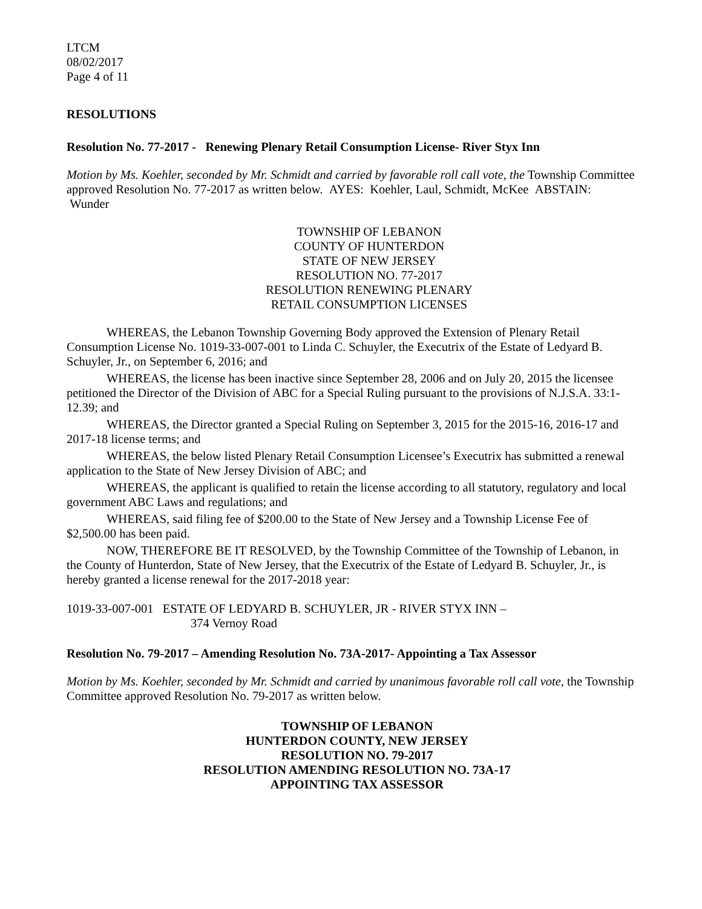LTCM
08/02/2017
Page 4 of 11
RESOLUTIONS
Resolution No. 77-2017 - Renewing Plenary Retail Consumption License- River Styx Inn
Motion by Ms. Koehler, seconded by Mr. Schmidt and carried by favorable roll call vote, the Township Committee approved Resolution No. 77-2017 as written below. AYES: Koehler, Laul, Schmidt, McKee ABSTAIN: Wunder
TOWNSHIP OF LEBANON
COUNTY OF HUNTERDON
STATE OF NEW JERSEY
RESOLUTION NO. 77-2017
RESOLUTION RENEWING PLENARY
RETAIL CONSUMPTION LICENSES
WHEREAS, the Lebanon Township Governing Body approved the Extension of Plenary Retail Consumption License No. 1019-33-007-001 to Linda C. Schuyler, the Executrix of the Estate of Ledyard B. Schuyler, Jr., on September 6, 2016; and
WHEREAS, the license has been inactive since September 28, 2006 and on July 20, 2015 the licensee petitioned the Director of the Division of ABC for a Special Ruling pursuant to the provisions of N.J.S.A. 33:1-12.39; and
WHEREAS, the Director granted a Special Ruling on September 3, 2015 for the 2015-16, 2016-17 and 2017-18 license terms; and
WHEREAS, the below listed Plenary Retail Consumption Licensee’s Executrix has submitted a renewal application to the State of New Jersey Division of ABC; and
WHEREAS, the applicant is qualified to retain the license according to all statutory, regulatory and local government ABC Laws and regulations; and
WHEREAS, said filing fee of $200.00 to the State of New Jersey and a Township License Fee of $2,500.00 has been paid.
NOW, THEREFORE BE IT RESOLVED, by the Township Committee of the Township of Lebanon, in the County of Hunterdon, State of New Jersey, that the Executrix of the Estate of Ledyard B. Schuyler, Jr., is hereby granted a license renewal for the 2017-2018 year:
1019-33-007-001 ESTATE OF LEDYARD B. SCHUYLER, JR - RIVER STYX INN –
374 Vernoy Road
Resolution No. 79-2017 – Amending Resolution No. 73A-2017- Appointing a Tax Assessor
Motion by Ms. Koehler, seconded by Mr. Schmidt and carried by unanimous favorable roll call vote, the Township Committee approved Resolution No. 79-2017 as written below.
TOWNSHIP OF LEBANON
HUNTERDON COUNTY, NEW JERSEY
RESOLUTION NO. 79-2017
RESOLUTION AMENDING RESOLUTION NO. 73A-17
APPOINTING TAX ASSESSOR